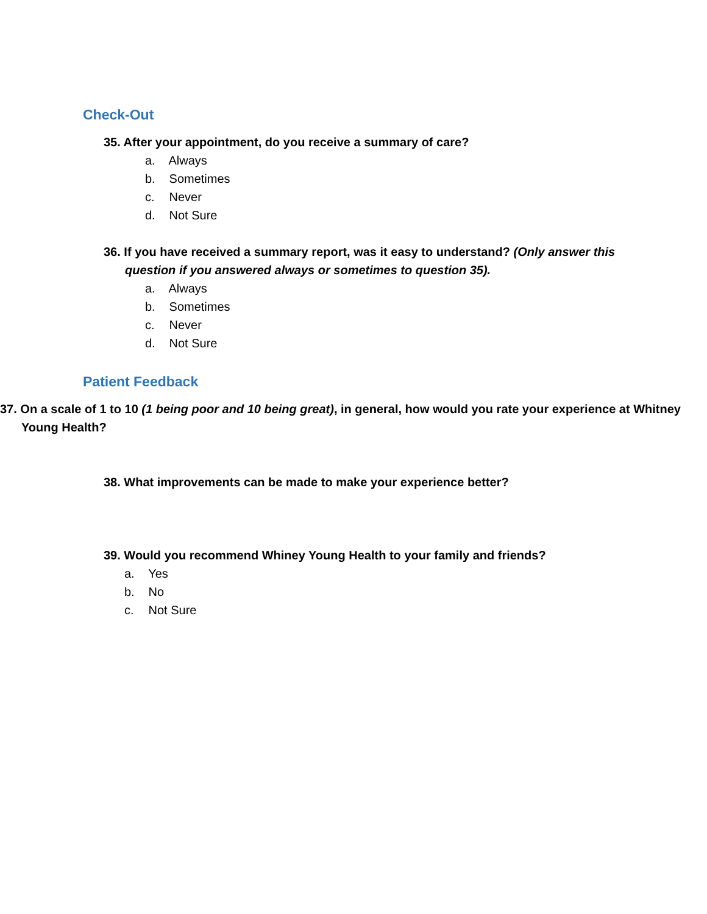Check-Out
35. After your appointment, do you receive a summary of care?
a. Always
b. Sometimes
c. Never
d. Not Sure
36. If you have received a summary report, was it easy to understand? (Only answer this question if you answered always or sometimes to question 35).
a. Always
b. Sometimes
c. Never
d. Not Sure
Patient Feedback
37. On a scale of 1 to 10 (1 being poor and 10 being great), in general, how would you rate your experience at Whitney Young Health?
38. What improvements can be made to make your experience better?
39. Would you recommend Whiney Young Health to your family and friends?
a. Yes
b. No
c. Not Sure